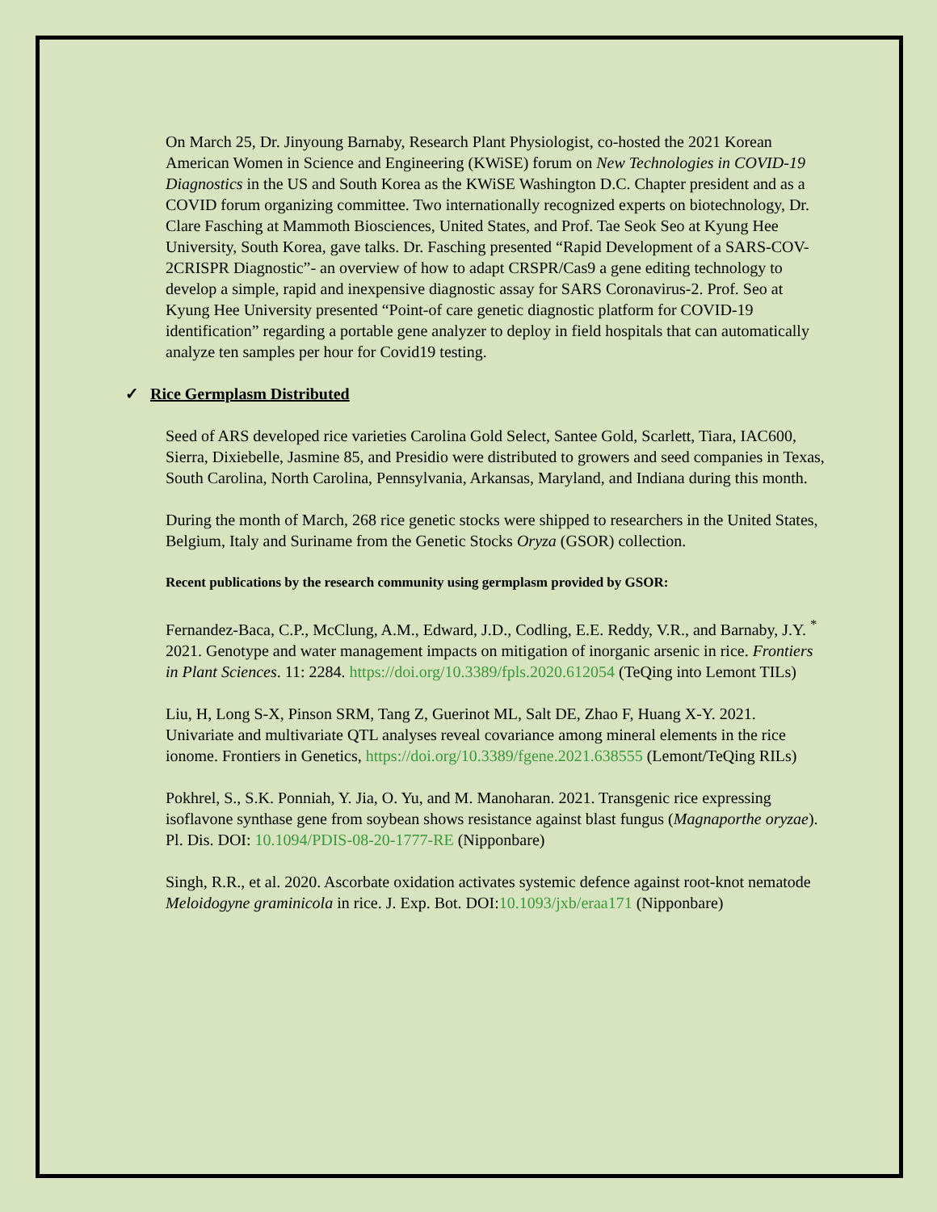On March 25, Dr. Jinyoung Barnaby, Research Plant Physiologist, co-hosted the 2021 Korean American Women in Science and Engineering (KWiSE) forum on New Technologies in COVID-19 Diagnostics in the US and South Korea as the KWiSE Washington D.C. Chapter president and as a COVID forum organizing committee. Two internationally recognized experts on biotechnology, Dr. Clare Fasching at Mammoth Biosciences, United States, and Prof. Tae Seok Seo at Kyung Hee University, South Korea, gave talks. Dr. Fasching presented “Rapid Development of a SARS-COV-2CRISPR Diagnostic”- an overview of how to adapt CRSPR/Cas9 a gene editing technology to develop a simple, rapid and inexpensive diagnostic assay for SARS Coronavirus-2. Prof. Seo at Kyung Hee University presented “Point-of care genetic diagnostic platform for COVID-19 identification” regarding a portable gene analyzer to deploy in field hospitals that can automatically analyze ten samples per hour for Covid19 testing.
✓ Rice Germplasm Distributed
Seed of ARS developed rice varieties Carolina Gold Select, Santee Gold, Scarlett, Tiara, IAC600, Sierra, Dixiebelle, Jasmine 85, and Presidio were distributed to growers and seed companies in Texas, South Carolina, North Carolina, Pennsylvania, Arkansas, Maryland, and Indiana during this month.
During the month of March, 268 rice genetic stocks were shipped to researchers in the United States, Belgium, Italy and Suriname from the Genetic Stocks Oryza (GSOR) collection.
Recent publications by the research community using germplasm provided by GSOR:
Fernandez-Baca, C.P., McClung, A.M., Edward, J.D., Codling, E.E. Reddy, V.R., and Barnaby, J.Y. <sup>*</sup> 2021. Genotype and water management impacts on mitigation of inorganic arsenic in rice. Frontiers in Plant Sciences. 11: 2284. https://doi.org/10.3389/fpls.2020.612054 (TeQing into Lemont TILs)
Liu, H, Long S-X, Pinson SRM, Tang Z, Guerinot ML, Salt DE, Zhao F, Huang X-Y. 2021. Univariate and multivariate QTL analyses reveal covariance among mineral elements in the rice ionome. Frontiers in Genetics, https://doi.org/10.3389/fgene.2021.638555 (Lemont/TeQing RILs)
Pokhrel, S., S.K. Ponniah, Y. Jia, O. Yu, and M. Manoharan. 2021. Transgenic rice expressing isoflavone synthase gene from soybean shows resistance against blast fungus (Magnaporthe oryzae). Pl. Dis. DOI: 10.1094/PDIS-08-20-1777-RE (Nipponbare)
Singh, R.R., et al. 2020. Ascorbate oxidation activates systemic defence against root-knot nematode Meloidogyne graminicola in rice. J. Exp. Bot. DOI:10.1093/jxb/eraa171 (Nipponbare)